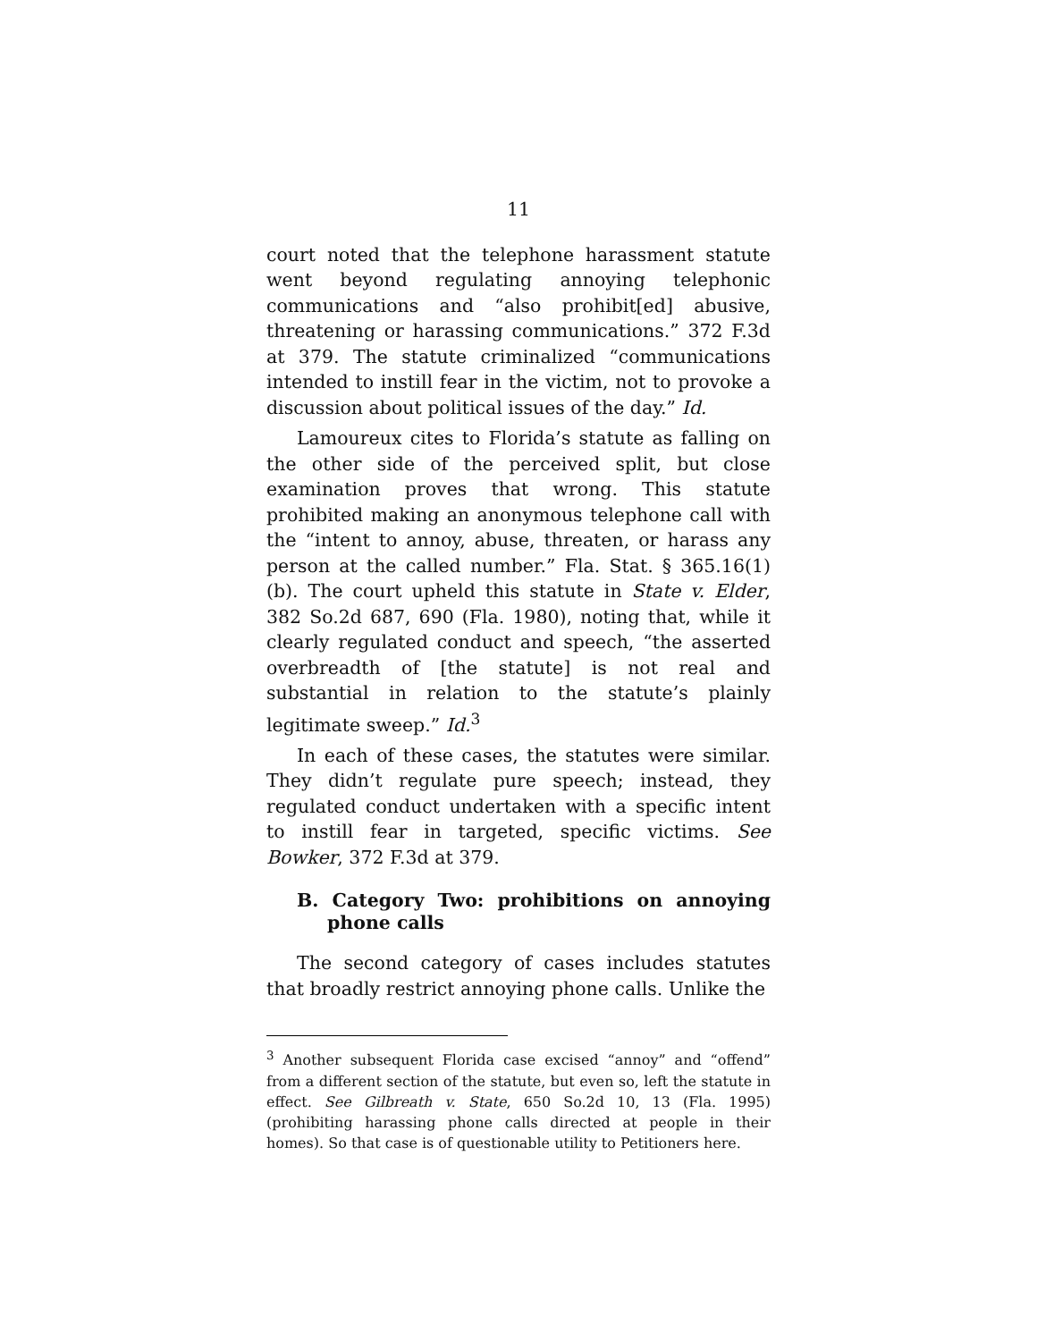11
court noted that the telephone harassment statute went beyond regulating annoying telephonic communications and “also prohibit[ed] abusive, threatening or harassing communications.” 372 F.3d at 379. The statute criminalized “communications intended to instill fear in the victim, not to provoke a discussion about political issues of the day.” Id.
Lamoureux cites to Florida’s statute as falling on the other side of the perceived split, but close examination proves that wrong. This statute prohibited making an anonymous telephone call with the “intent to annoy, abuse, threaten, or harass any person at the called number.” Fla. Stat. § 365.16(1)(b). The court upheld this statute in State v. Elder, 382 So.2d 687, 690 (Fla. 1980), noting that, while it clearly regulated conduct and speech, “the asserted overbreadth of [the statute] is not real and substantial in relation to the statute’s plainly legitimate sweep.” Id.<sup>3</sup>
In each of these cases, the statutes were similar. They didn’t regulate pure speech; instead, they regulated conduct undertaken with a specific intent to instill fear in targeted, specific victims. See Bowker, 372 F.3d at 379.
B. Category Two: prohibitions on annoying phone calls
The second category of cases includes statutes that broadly restrict annoying phone calls. Unlike the
<sup>3</sup> Another subsequent Florida case excised “annoy” and “offend” from a different section of the statute, but even so, left the statute in effect. See Gilbreath v. State, 650 So.2d 10, 13 (Fla. 1995) (prohibiting harassing phone calls directed at people in their homes). So that case is of questionable utility to Petitioners here.